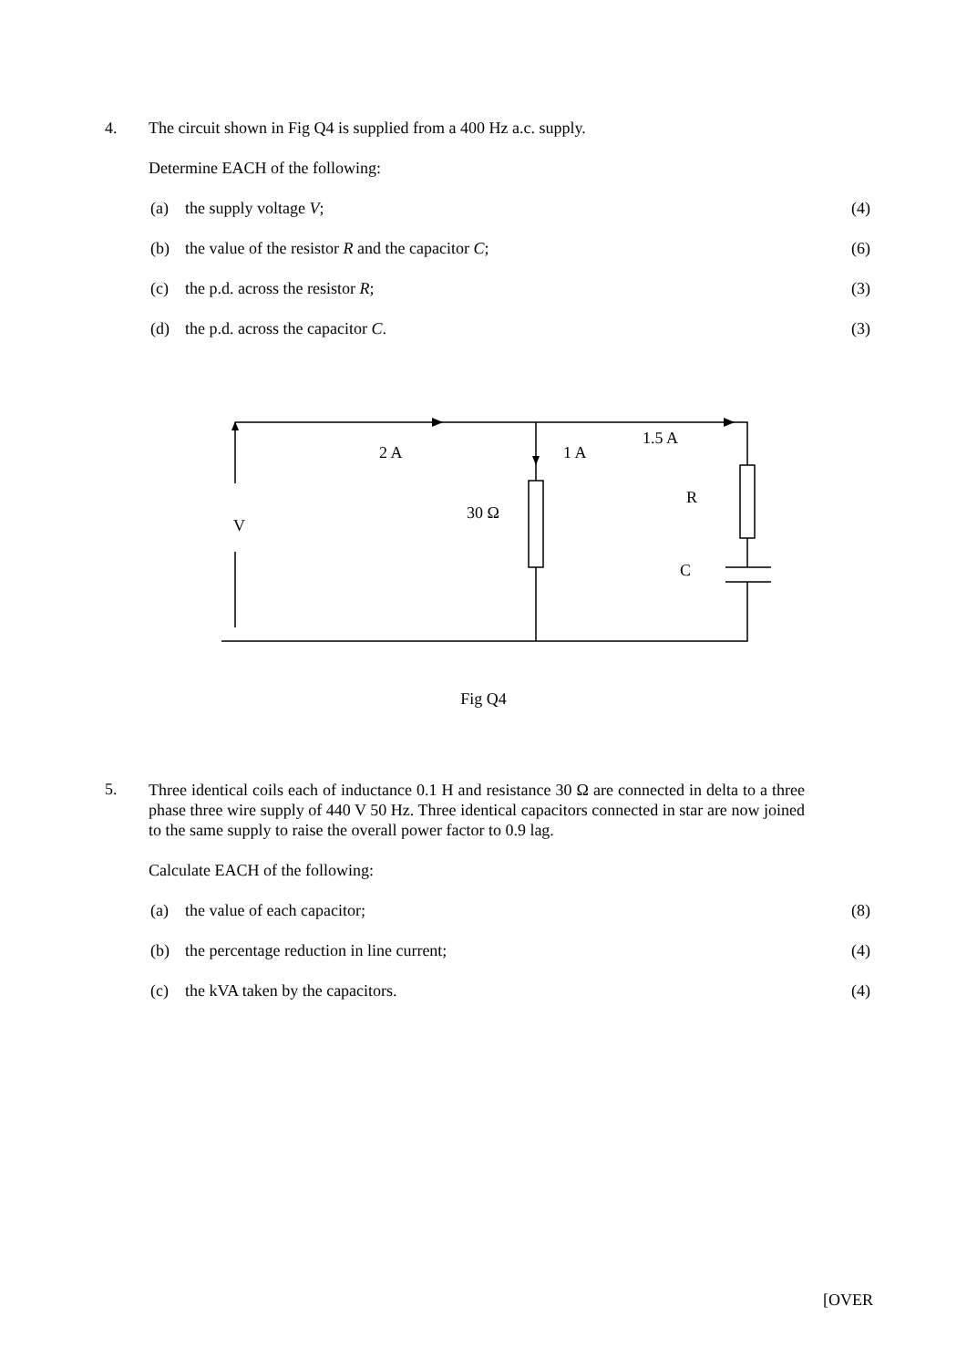4. The circuit shown in Fig Q4 is supplied from a 400 Hz a.c. supply.
Determine EACH of the following:
(a) the supply voltage V; (4)
(b) the value of the resistor R and the capacitor C;
(6)
(c) the p.d. across the resistor R;
(3)
(d) the p.d. across the capacitor C.
(3)
2 A
1 A
1.5 A
R
30 Ω
V
C
Fig Q4
5.
Three identical coils each of inductance 0.1 H and resistance 30 Ω are connected in delta to a three phase three wire supply of 440 V 50 Hz. Three identical capacitors connected in star are now joined to the same supply to raise the overall power factor to 0.9 lag.
Calculate EACH of the following:
(a) the value of each capacitor; (8)
(b) the percentage reduction in line current;
(4)
(c) the kVA taken by the capacitors.
(4)
[OVER